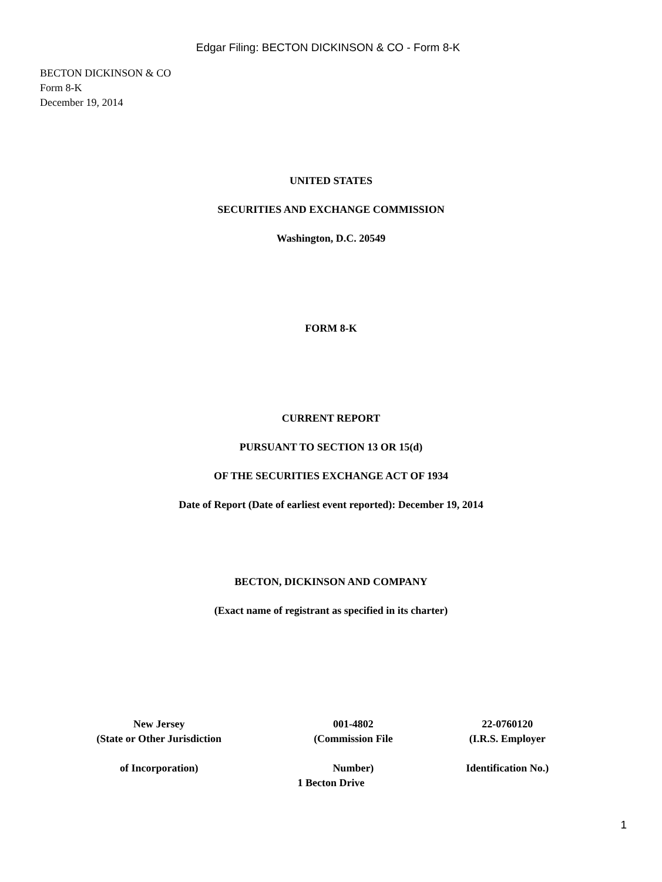Edgar Filing: BECTON DICKINSON & CO - Form 8-K
BECTON DICKINSON & CO
Form 8-K
December 19, 2014
UNITED STATES
SECURITIES AND EXCHANGE COMMISSION
Washington, D.C. 20549
FORM 8-K
CURRENT REPORT
PURSUANT TO SECTION 13 OR 15(d)
OF THE SECURITIES EXCHANGE ACT OF 1934
Date of Report (Date of earliest event reported): December 19, 2014
BECTON, DICKINSON AND COMPANY
(Exact name of registrant as specified in its charter)
| New Jersey (State or Other Jurisdiction of Incorporation) | 001-4802 (Commission File Number) | 22-0760120 (I.R.S. Employer Identification No.) |
1 Becton Drive
1